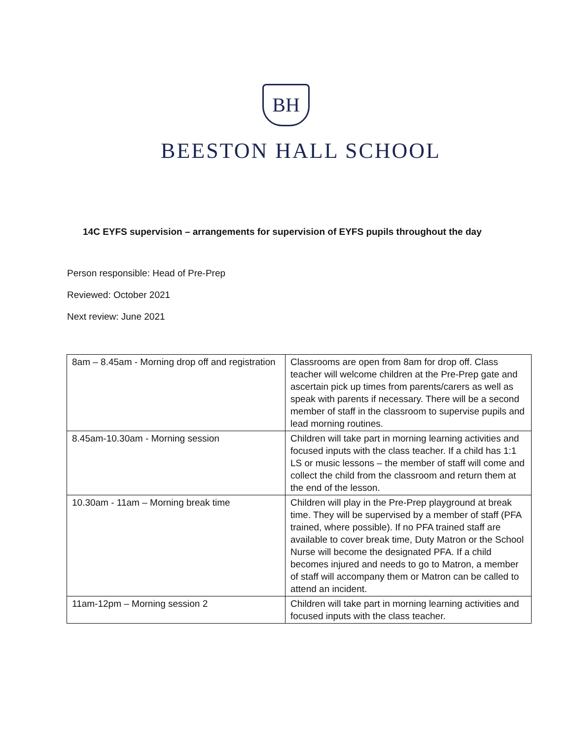BH
BEESTON HALL SCHOOL
14C EYFS supervision – arrangements for supervision of EYFS pupils throughout the day
Person responsible: Head of Pre-Prep
Reviewed: October 2021
Next review: June 2021
| 8am – 8.45am - Morning drop off and registration | Classrooms are open from 8am for drop off. Class teacher will welcome children at the Pre-Prep gate and ascertain pick up times from parents/carers as well as speak with parents if necessary. There will be a second member of staff in the classroom to supervise pupils and lead morning routines. |
| 8.45am-10.30am - Morning session | Children will take part in morning learning activities and focused inputs with the class teacher. If a child has 1:1 LS or music lessons – the member of staff will come and collect the child from the classroom and return them at the end of the lesson. |
| 10.30am - 11am – Morning break time | Children will play in the Pre-Prep playground at break time. They will be supervised by a member of staff (PFA trained, where possible). If no PFA trained staff are available to cover break time, Duty Matron or the School Nurse will become the designated PFA. If a child becomes injured and needs to go to Matron, a member of staff will accompany them or Matron can be called to attend an incident. |
| 11am-12pm – Morning session 2 | Children will take part in morning learning activities and focused inputs with the class teacher. |